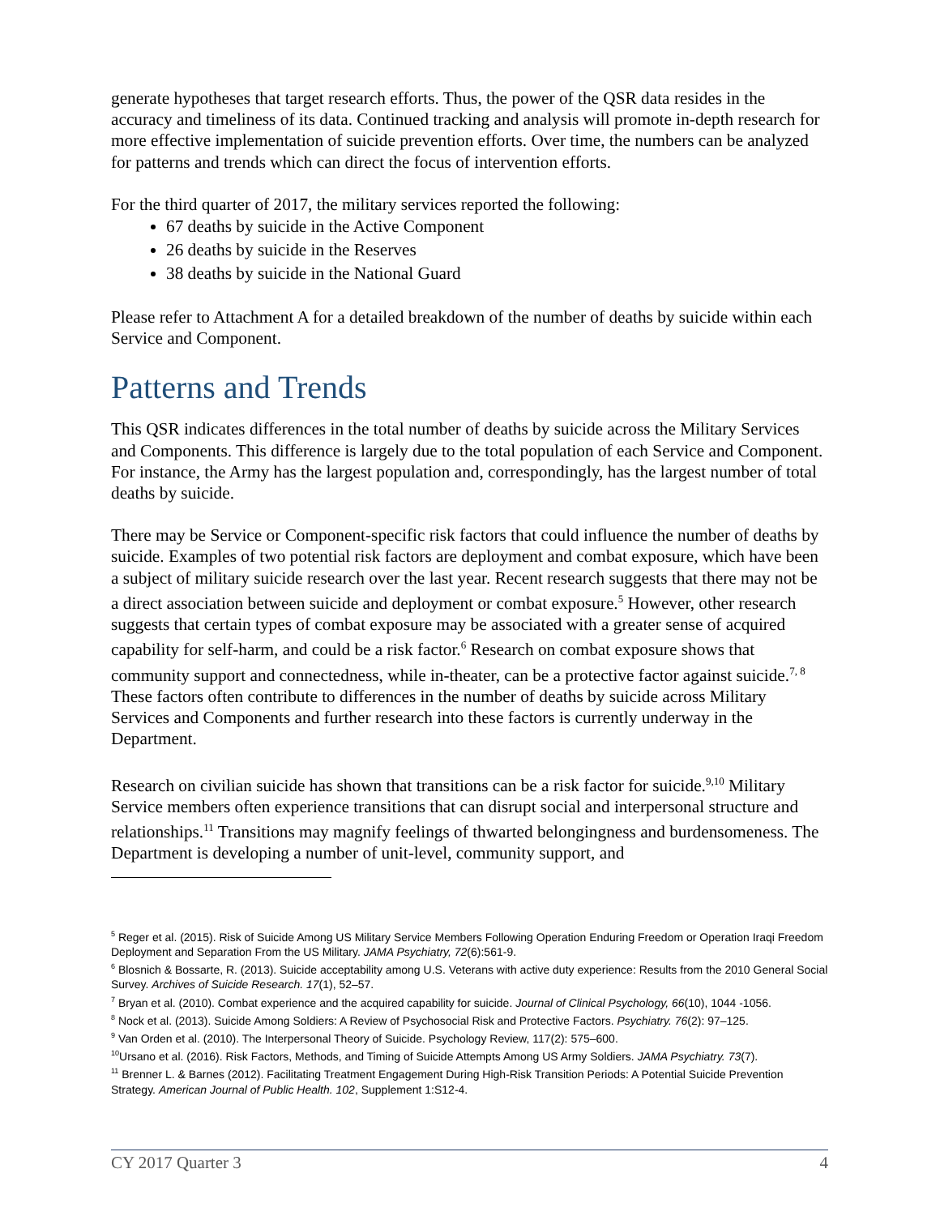generate hypotheses that target research efforts. Thus, the power of the QSR data resides in the accuracy and timeliness of its data. Continued tracking and analysis will promote in-depth research for more effective implementation of suicide prevention efforts. Over time, the numbers can be analyzed for patterns and trends which can direct the focus of intervention efforts.
For the third quarter of 2017, the military services reported the following:
67 deaths by suicide in the Active Component
26 deaths by suicide in the Reserves
38 deaths by suicide in the National Guard
Please refer to Attachment A for a detailed breakdown of the number of deaths by suicide within each Service and Component.
Patterns and Trends
This QSR indicates differences in the total number of deaths by suicide across the Military Services and Components. This difference is largely due to the total population of each Service and Component. For instance, the Army has the largest population and, correspondingly, has the largest number of total deaths by suicide.
There may be Service or Component-specific risk factors that could influence the number of deaths by suicide. Examples of two potential risk factors are deployment and combat exposure, which have been a subject of military suicide research over the last year. Recent research suggests that there may not be a direct association between suicide and deployment or combat exposure.<sup>5</sup> However, other research suggests that certain types of combat exposure may be associated with a greater sense of acquired capability for self-harm, and could be a risk factor.<sup>6</sup> Research on combat exposure shows that community support and connectedness, while in-theater, can be a protective factor against suicide.<sup>7, 8</sup> These factors often contribute to differences in the number of deaths by suicide across Military Services and Components and further research into these factors is currently underway in the Department.
Research on civilian suicide has shown that transitions can be a risk factor for suicide.<sup>9,10</sup> Military Service members often experience transitions that can disrupt social and interpersonal structure and relationships.<sup>11</sup> Transitions may magnify feelings of thwarted belongingness and burdensomeness. The Department is developing a number of unit-level, community support, and
<sup>5</sup> Reger et al. (2015). Risk of Suicide Among US Military Service Members Following Operation Enduring Freedom or Operation Iraqi Freedom Deployment and Separation From the US Military. JAMA Psychiatry, 72(6):561-9.
<sup>6</sup> Blosnich & Bossarte, R. (2013). Suicide acceptability among U.S. Veterans with active duty experience: Results from the 2010 General Social Survey. Archives of Suicide Research. 17(1), 52–57.
<sup>7</sup> Bryan et al. (2010). Combat experience and the acquired capability for suicide. Journal of Clinical Psychology, 66(10), 1044 -1056.
<sup>8</sup> Nock et al. (2013). Suicide Among Soldiers: A Review of Psychosocial Risk and Protective Factors. Psychiatry. 76(2): 97–125.
<sup>9</sup> Van Orden et al. (2010). The Interpersonal Theory of Suicide. Psychology Review, 117(2): 575–600.
<sup>10</sup> Ursano et al. (2016). Risk Factors, Methods, and Timing of Suicide Attempts Among US Army Soldiers. JAMA Psychiatry. 73(7).
<sup>11</sup> Brenner L. & Barnes (2012). Facilitating Treatment Engagement During High-Risk Transition Periods: A Potential Suicide Prevention Strategy. American Journal of Public Health. 102, Supplement 1:S12-4.
CY 2017 Quarter 3 4